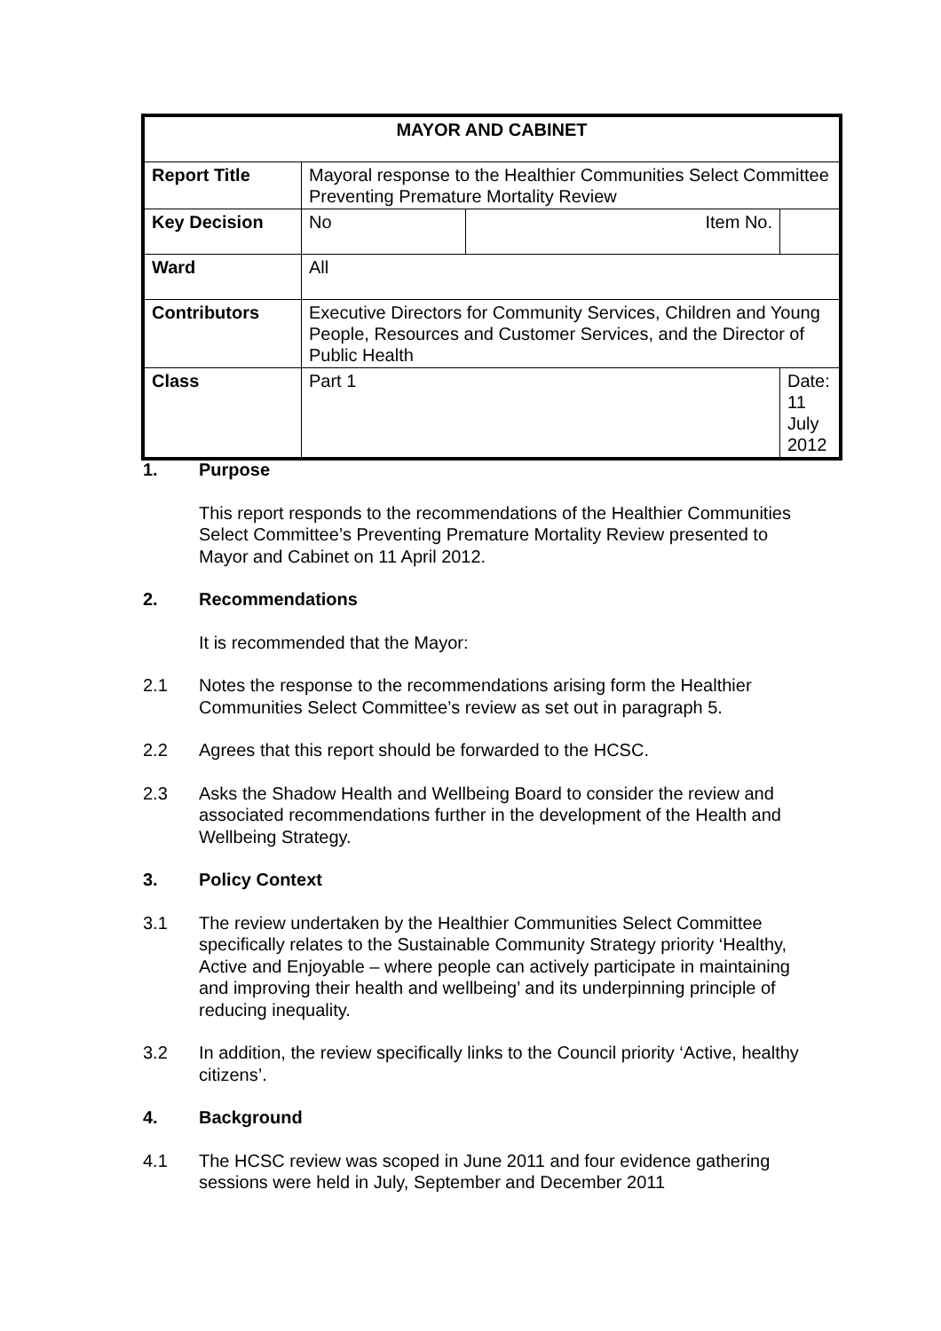| MAYOR AND CABINET | | | |
| Report Title | Mayoral response to the Healthier Communities Select Committee Preventing Premature Mortality Review | | |
| Key Decision | No | Item No. | |
| Ward | All | | |
| Contributors | Executive Directors for Community Services, Children and Young People, Resources and Customer Services, and the Director of Public Health | | |
| Class | Part 1 | | Date: 11 July 2012 |
1. Purpose
This report responds to the recommendations of the Healthier Communities Select Committee’s Preventing Premature Mortality Review presented to Mayor and Cabinet on 11 April 2012.
2. Recommendations
It is recommended that the Mayor:
2.1 Notes the response to the recommendations arising form the Healthier Communities Select Committee’s review as set out in paragraph 5.
2.2 Agrees that this report should be forwarded to the HCSC.
2.3 Asks the Shadow Health and Wellbeing Board to consider the review and associated recommendations further in the development of the Health and Wellbeing Strategy.
3. Policy Context
3.1 The review undertaken by the Healthier Communities Select Committee specifically relates to the Sustainable Community Strategy priority ‘Healthy, Active and Enjoyable – where people can actively participate in maintaining and improving their health and wellbeing’ and its underpinning principle of reducing inequality.
3.2 In addition, the review specifically links to the Council priority ‘Active, healthy citizens’.
4. Background
4.1 The HCSC review was scoped in June 2011 and four evidence gathering sessions were held in July, September and December 2011